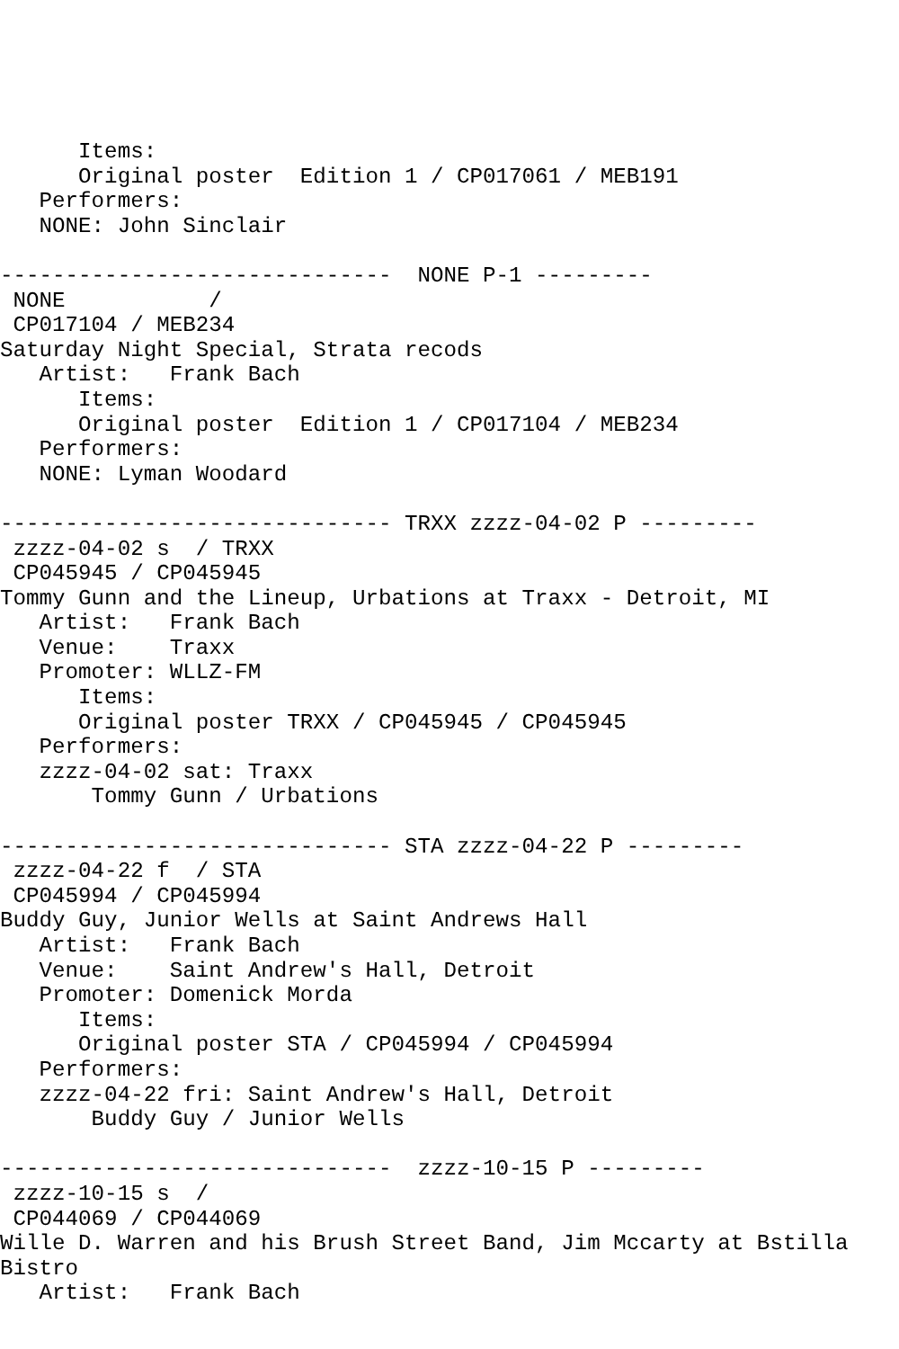Items:
      Original poster  Edition 1 / CP017061 / MEB191
   Performers:
   NONE: John Sinclair

------------------------------  NONE P-1 ---------
 NONE           /
 CP017104 / MEB234
Saturday Night Special, Strata recods
   Artist:   Frank Bach
      Items:
      Original poster  Edition 1 / CP017104 / MEB234
   Performers:
   NONE: Lyman Woodard

------------------------------ TRXX zzzz-04-02 P ---------
 zzzz-04-02 s  / TRXX
 CP045945 / CP045945
Tommy Gunn and the Lineup, Urbations at Traxx - Detroit, MI
   Artist:   Frank Bach
   Venue:    Traxx
   Promoter: WLLZ-FM
      Items:
      Original poster TRXX / CP045945 / CP045945
   Performers:
   zzzz-04-02 sat: Traxx
       Tommy Gunn / Urbations

------------------------------ STA zzzz-04-22 P ---------
 zzzz-04-22 f  / STA
 CP045994 / CP045994
Buddy Guy, Junior Wells at Saint Andrews Hall
   Artist:   Frank Bach
   Venue:    Saint Andrew's Hall, Detroit
   Promoter: Domenick Morda
      Items:
      Original poster STA / CP045994 / CP045994
   Performers:
   zzzz-04-22 fri: Saint Andrew's Hall, Detroit
       Buddy Guy / Junior Wells

------------------------------  zzzz-10-15 P ---------
 zzzz-10-15 s  /
 CP044069 / CP044069
Wille D. Warren and his Brush Street Band, Jim Mccarty at Bstilla
Bistro
   Artist:   Frank Bach